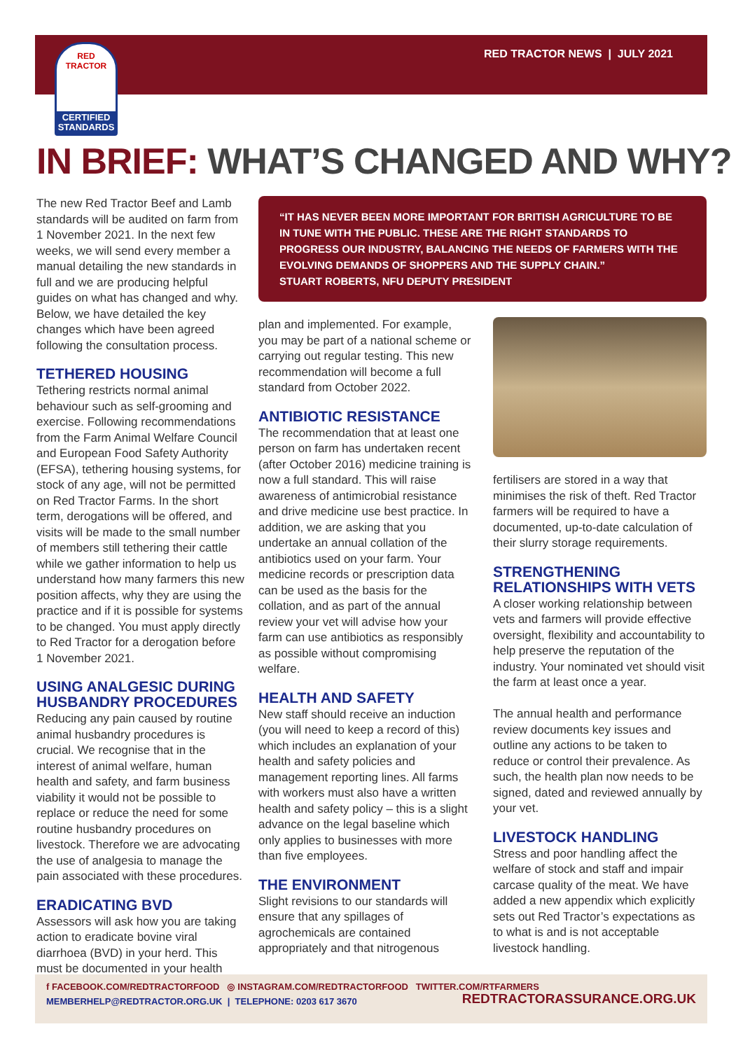RED TRACTOR
CERTIFIED STANDARDS
RED TRACTOR NEWS | JULY 2021
IN BRIEF: WHAT’S CHANGED AND WHY?
The new Red Tractor Beef and Lamb standards will be audited on farm from 1 November 2021. In the next few weeks, we will send every member a manual detailing the new standards in full and we are producing helpful guides on what has changed and why. Below, we have detailed the key changes which have been agreed following the consultation process.
TETHERED HOUSING
Tethering restricts normal animal behaviour such as self-grooming and exercise. Following recommendations from the Farm Animal Welfare Council and European Food Safety Authority (EFSA), tethering housing systems, for stock of any age, will not be permitted on Red Tractor Farms. In the short term, derogations will be offered, and visits will be made to the small number of members still tethering their cattle while we gather information to help us understand how many farmers this new position affects, why they are using the practice and if it is possible for systems to be changed. You must apply directly to Red Tractor for a derogation before 1 November 2021.
USING ANALGESIC DURING HUSBANDRY PROCEDURES
Reducing any pain caused by routine animal husbandry procedures is crucial. We recognise that in the interest of animal welfare, human health and safety, and farm business viability it would not be possible to replace or reduce the need for some routine husbandry procedures on livestock. Therefore we are advocating the use of analgesia to manage the pain associated with these procedures.
ERADICATING BVD
Assessors will ask how you are taking action to eradicate bovine viral diarrhoea (BVD) in your herd. This must be documented in your health
“IT HAS NEVER BEEN MORE IMPORTANT FOR BRITISH AGRICULTURE TO BE IN TUNE WITH THE PUBLIC. THESE ARE THE RIGHT STANDARDS TO PROGRESS OUR INDUSTRY, BALANCING THE NEEDS OF FARMERS WITH THE EVOLVING DEMANDS OF SHOPPERS AND THE SUPPLY CHAIN.”
STUART ROBERTS, NFU DEPUTY PRESIDENT
plan and implemented. For example, you may be part of a national scheme or carrying out regular testing. This new recommendation will become a full standard from October 2022.
ANTIBIOTIC RESISTANCE
The recommendation that at least one person on farm has undertaken recent (after October 2016) medicine training is now a full standard. This will raise awareness of antimicrobial resistance and drive medicine use best practice. In addition, we are asking that you undertake an annual collation of the antibiotics used on your farm. Your medicine records or prescription data can be used as the basis for the collation, and as part of the annual review your vet will advise how your farm can use antibiotics as responsibly as possible without compromising welfare.
HEALTH AND SAFETY
New staff should receive an induction (you will need to keep a record of this) which includes an explanation of your health and safety policies and management reporting lines. All farms with workers must also have a written health and safety policy – this is a slight advance on the legal baseline which only applies to businesses with more than five employees.
THE ENVIRONMENT
Slight revisions to our standards will ensure that any spillages of agrochemicals are contained appropriately and that nitrogenous
fertilisers are stored in a way that minimises the risk of theft. Red Tractor farmers will be required to have a documented, up-to-date calculation of their slurry storage requirements.
STRENGTHENING RELATIONSHIPS WITH VETS
A closer working relationship between vets and farmers will provide effective oversight, flexibility and accountability to help preserve the reputation of the industry. Your nominated vet should visit the farm at least once a year.
The annual health and performance review documents key issues and outline any actions to be taken to reduce or control their prevalence. As such, the health plan now needs to be signed, dated and reviewed annually by your vet.
LIVESTOCK HANDLING
Stress and poor handling affect the welfare of stock and staff and impair carcase quality of the meat. We have added a new appendix which explicitly sets out Red Tractor’s expectations as to what is and is not acceptable livestock handling.
f FACEBOOK.COM/REDTRACTORFOOD ◎ INSTAGRAM.COM/REDTRACTORFOOD TWITTER.COM/RTFARMERS
MEMBERHELP@REDTRACTOR.ORG.UK | TELEPHONE: 0203 617 3670
REDTRACTORASSURANCE.ORG.UK